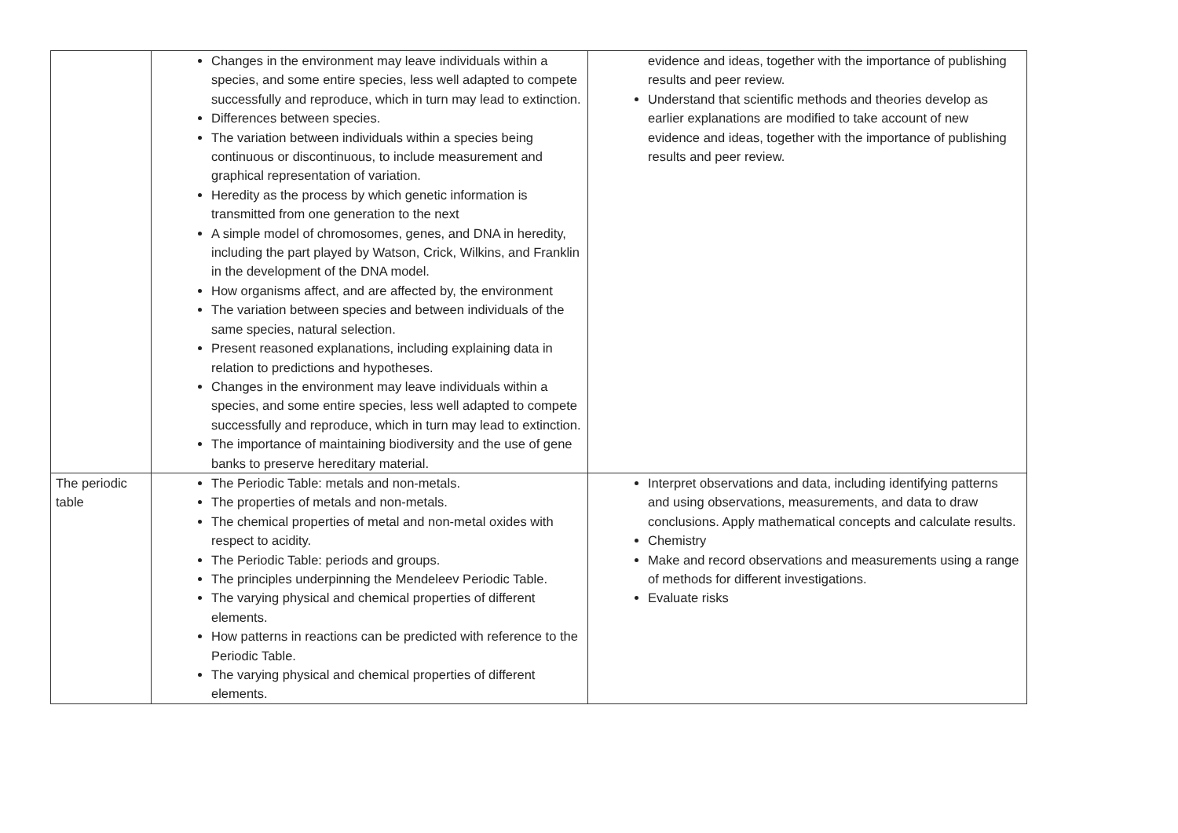| | Changes in the environment may leave individuals within a species, and some entire species, less well adapted to compete successfully and reproduce, which in turn may lead to extinction. Differences between species. The variation between individuals within a species being continuous or discontinuous, to include measurement and graphical representation of variation. Heredity as the process by which genetic information is transmitted from one generation to the next A simple model of chromosomes, genes, and DNA in heredity, including the part played by Watson, Crick, Wilkins, and Franklin in the development of the DNA model. How organisms affect, and are affected by, the environment The variation between species and between individuals of the same species, natural selection. Present reasoned explanations, including explaining data in relation to predictions and hypotheses. Changes in the environment may leave individuals within a species, and some entire species, less well adapted to compete successfully and reproduce, which in turn may lead to extinction. The importance of maintaining biodiversity and the use of gene banks to preserve hereditary material. | evidence and ideas, together with the importance of publishing results and peer review. Understand that scientific methods and theories develop as earlier explanations are modified to take account of new evidence and ideas, together with the importance of publishing results and peer review. |
| The periodic table | The Periodic Table: metals and non-metals. The properties of metals and non-metals. The chemical properties of metal and non-metal oxides with respect to acidity. The Periodic Table: periods and groups. The principles underpinning the Mendeleev Periodic Table. The varying physical and chemical properties of different elements. How patterns in reactions can be predicted with reference to the Periodic Table. The varying physical and chemical properties of different elements. | Interpret observations and data, including identifying patterns and using observations, measurements, and data to draw conclusions. Apply mathematical concepts and calculate results. Chemistry Make and record observations and measurements using a range of methods for different investigations. Evaluate risks |